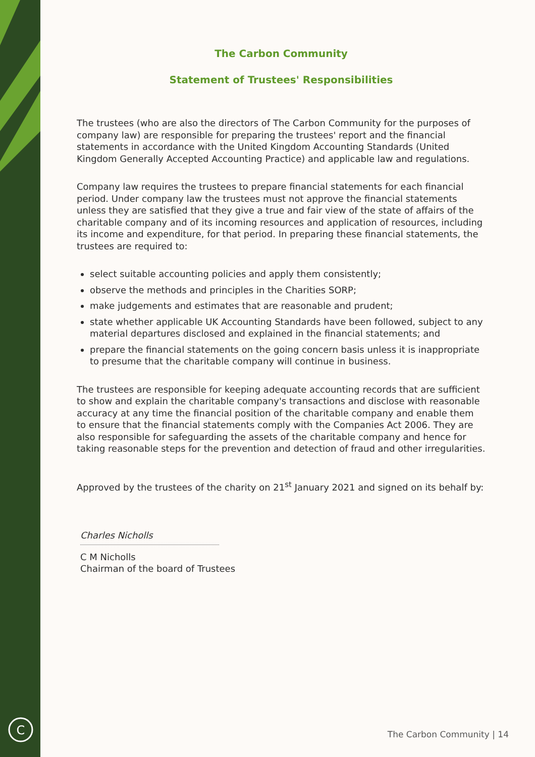C
The Carbon Community
Statement of Trustees' Responsibilities
The trustees (who are also the directors of The Carbon Community for the purposes of company law) are responsible for preparing the trustees' report and the financial statements in accordance with the United Kingdom Accounting Standards (United Kingdom Generally Accepted Accounting Practice) and applicable law and regulations.
Company law requires the trustees to prepare financial statements for each financial period. Under company law the trustees must not approve the financial statements unless they are satisfied that they give a true and fair view of the state of affairs of the charitable company and of its incoming resources and application of resources, including its income and expenditure, for that period. In preparing these financial statements, the trustees are required to:
select suitable accounting policies and apply them consistently;
observe the methods and principles in the Charities SORP;
make judgements and estimates that are reasonable and prudent;
state whether applicable UK Accounting Standards have been followed, subject to any material departures disclosed and explained in the financial statements; and
prepare the financial statements on the going concern basis unless it is inappropriate to presume that the charitable company will continue in business.
The trustees are responsible for keeping adequate accounting records that are sufficient to show and explain the charitable company's transactions and disclose with reasonable accuracy at any time the financial position of the charitable company and enable them to ensure that the financial statements comply with the Companies Act 2006. They are also responsible for safeguarding the assets of the charitable company and hence for taking reasonable steps for the prevention and detection of fraud and other irregularities.
Approved by the trustees of the charity on 21<sup>st</sup> January 2021 and signed on its behalf by:
Charles Nicholls
C M Nicholls
Chairman of the board of Trustees
The Carbon Community | 14